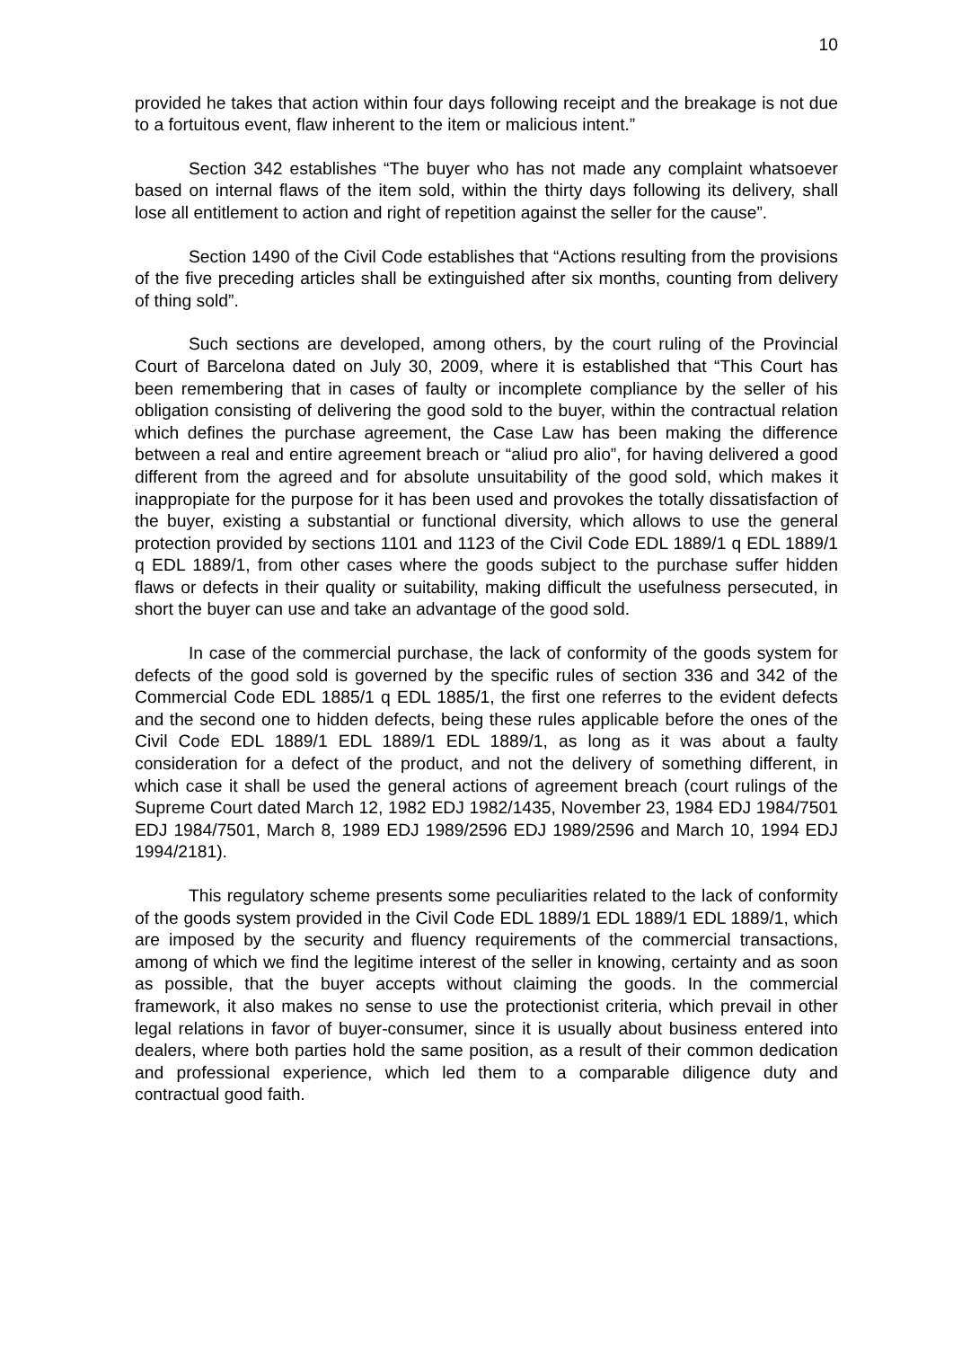10
provided he takes that action within four days following receipt and the breakage is not due to a fortuitous event, flaw inherent to the item or malicious intent.”
Section 342 establishes “The buyer who has not made any complaint whatsoever based on internal flaws of the item sold, within the thirty days following its delivery, shall lose all entitlement to action and right of repetition against the seller for the cause”.
Section 1490 of the Civil Code establishes that “Actions resulting from the provisions of the five preceding articles shall be extinguished after six months, counting from delivery of thing sold”.
Such sections are developed, among others, by the court ruling of the Provincial Court of Barcelona dated on July 30, 2009, where it is established that “This Court has been remembering that in cases of faulty or incomplete compliance by the seller of his obligation consisting of delivering the good sold to the buyer, within the contractual relation which defines the purchase agreement, the Case Law has been making the difference between a real and entire agreement breach or “aliud pro alio”, for having delivered a good different from the agreed and for absolute unsuitability of the good sold, which makes it inappropiate for the purpose for it has been used and provokes the totally dissatisfaction of the buyer, existing a substantial or functional diversity, which allows to use the general protection provided by sections 1101 and 1123 of the Civil Code EDL 1889/1 q EDL 1889/1 q EDL 1889/1, from other cases where the goods subject to the purchase suffer hidden flaws or defects in their quality or suitability, making difficult the usefulness persecuted, in short the buyer can use and take an advantage of the good sold.
In case of the commercial purchase, the lack of conformity of the goods system for defects of the good sold is governed by the specific rules of section 336 and 342 of the Commercial Code EDL 1885/1 q EDL 1885/1, the first one referres to the evident defects and the second one to hidden defects, being these rules applicable before the ones of the Civil Code EDL 1889/1 EDL 1889/1 EDL 1889/1, as long as it was about a faulty consideration for a defect of the product, and not the delivery of something different, in which case it shall be used the general actions of agreement breach (court rulings of the Supreme Court dated March 12, 1982 EDJ 1982/1435, November 23, 1984 EDJ 1984/7501 EDJ 1984/7501, March 8, 1989 EDJ 1989/2596 EDJ 1989/2596 and March 10, 1994 EDJ 1994/2181).
This regulatory scheme presents some peculiarities related to the lack of conformity of the goods system provided in the Civil Code EDL 1889/1 EDL 1889/1 EDL 1889/1, which are imposed by the security and fluency requirements of the commercial transactions, among of which we find the legitime interest of the seller in knowing, certainty and as soon as possible, that the buyer accepts without claiming the goods. In the commercial framework, it also makes no sense to use the protectionist criteria, which prevail in other legal relations in favor of buyer-consumer, since it is usually about business entered into dealers, where both parties hold the same position, as a result of their common dedication and professional experience, which led them to a comparable diligence duty and contractual good faith.